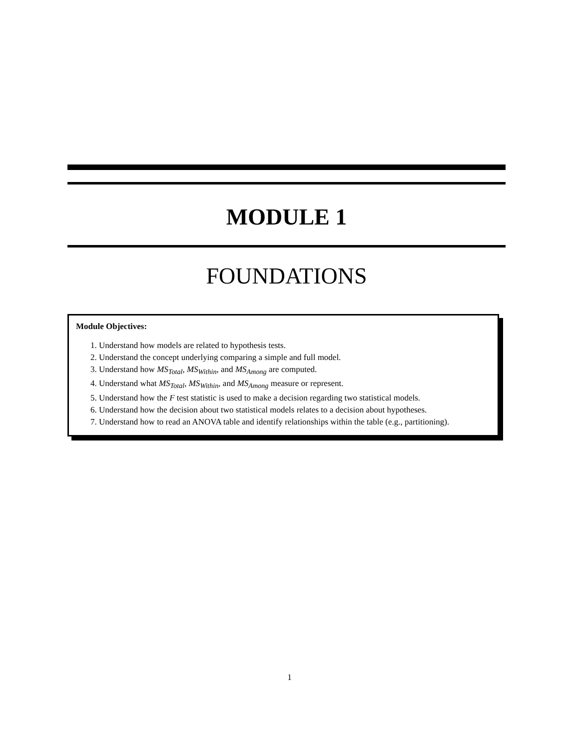MODULE 1
FOUNDATIONS
Module Objectives:
1. Understand how models are related to hypothesis tests.
2. Understand the concept underlying comparing a simple and full model.
3. Understand how MS<sub>Total</sub>, MS<sub>Within</sub>, and MS<sub>Among</sub> are computed.
4. Understand what MS<sub>Total</sub>, MS<sub>Within</sub>, and MS<sub>Among</sub> measure or represent.
5. Understand how the F test statistic is used to make a decision regarding two statistical models.
6. Understand how the decision about two statistical models relates to a decision about hypotheses.
7. Understand how to read an ANOVA table and identify relationships within the table (e.g., partitioning).
1